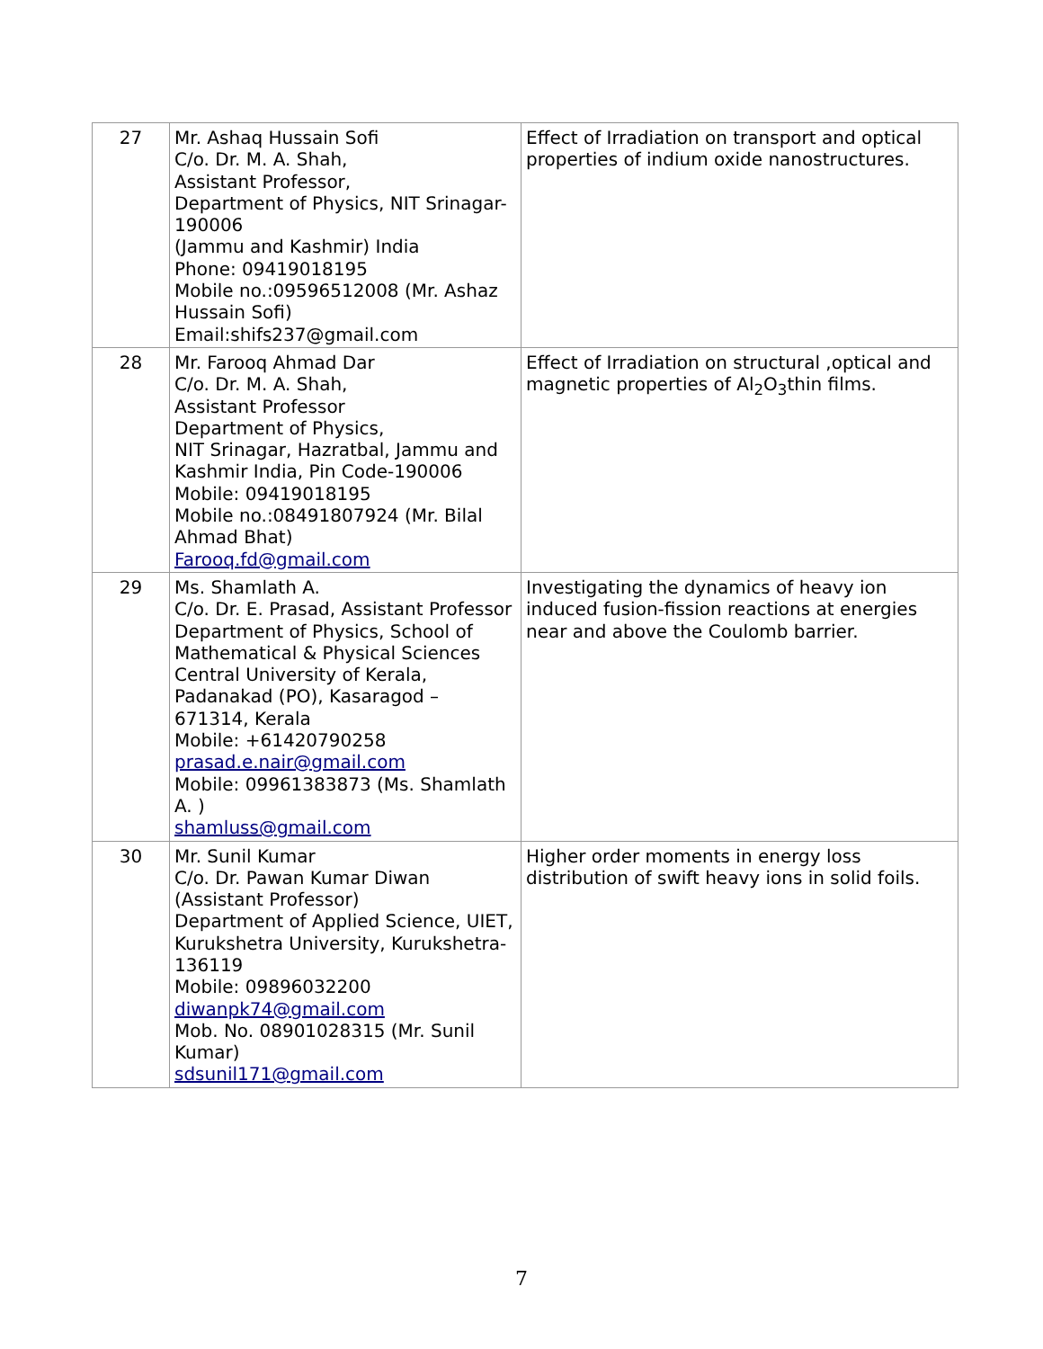| 27 | Mr. Ashaq Hussain Sofi C/o. Dr. M. A. Shah, Assistant Professor, Department of Physics, NIT Srinagar-190006 (Jammu and Kashmir) India Phone: 09419018195 Mobile no.:09596512008 (Mr. Ashaz Hussain Sofi) Email:shifs237@gmail.com | Effect of Irradiation on transport and optical properties of indium oxide nanostructures. |
| 28 | Mr. Farooq Ahmad Dar C/o. Dr. M. A. Shah, Assistant Professor Department of Physics, NIT Srinagar, Hazratbal, Jammu and Kashmir India, Pin Code-190006 Mobile: 09419018195 Mobile no.:08491807924 (Mr. Bilal Ahmad Bhat) Farooq.fd@gmail.com | Effect of Irradiation on structural ,optical and magnetic properties of Al<sub>2</sub>O<sub>3</sub>thin films. |
| 29 | Ms. Shamlath A. C/o. Dr. E. Prasad, Assistant Professor Department of Physics, School of Mathematical & Physical Sciences Central University of Kerala, Padanakad (PO), Kasaragod – 671314, Kerala Mobile: +61420790258 prasad.e.nair@gmail.com Mobile: 09961383873 (Ms. Shamlath A. ) shamluss@gmail.com | Investigating the dynamics of heavy ion induced fusion-fission reactions at energies near and above the Coulomb barrier. |
| 30 | Mr. Sunil Kumar C/o. Dr. Pawan Kumar Diwan (Assistant Professor) Department of Applied Science, UIET, Kurukshetra University, Kurukshetra- 136119 Mobile: 09896032200 diwanpk74@gmail.com Mob. No. 08901028315 (Mr. Sunil Kumar) sdsunil171@gmail.com | Higher order moments in energy loss distribution of swift heavy ions in solid foils. |
7